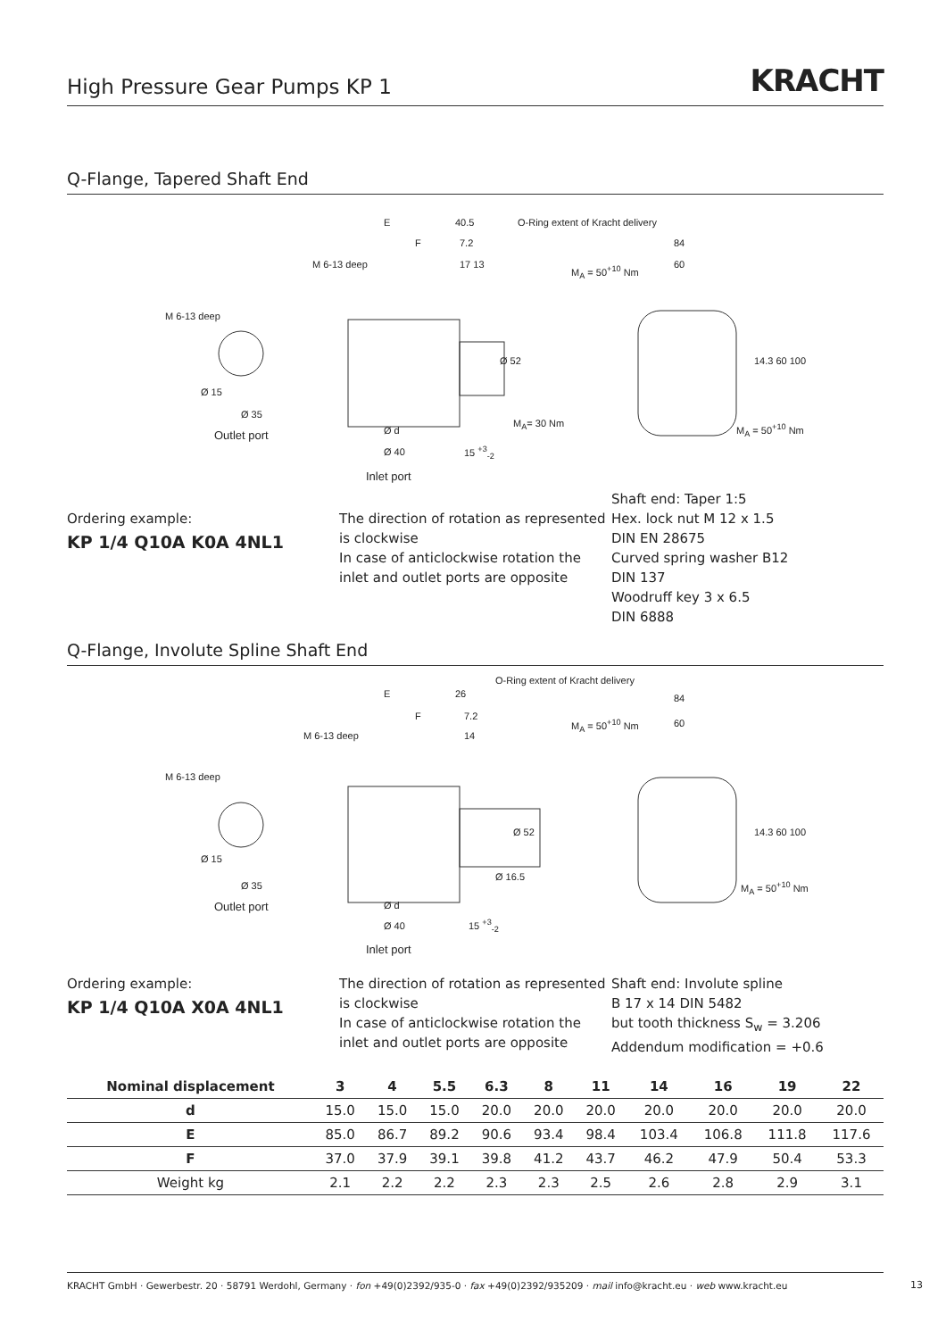High Pressure Gear Pumps KP 1
KRACHT
Q-Flange, Tapered Shaft End
E 40.5 O-Ring extent of Kracht delivery
F 7.2
M 6-13 deep 17 13
84
M<sub>A</sub> = 50<sup>+10</sup> Nm 60
M 6-13 deep
Ø 52 14.3 60 100
Ø 15
M<sub>A</sub>= 30 Nm
Ø 35
M<sub>A</sub> = 50<sup>+10</sup> Nm
Outlet port Ø d
Ø 40 15 <sup>+3</sup><sub>-2</sub>
Inlet port
Ordering example:
KP 1/4 Q10A K0A 4NL1
The direction of rotation as represented is clockwise
In case of anticlockwise rotation the inlet and outlet ports are opposite
Shaft end: Taper 1:5
Hex. lock nut M 12 x 1.5
DIN EN 28675
Curved spring washer B12
DIN 137
Woodruff key 3 x 6.5
DIN 6888
Q-Flange, Involute Spline Shaft End
E 26
O-Ring extent of Kracht delivery
F 7.2
M 6-13 deep 14
84
M<sub>A</sub> = 50<sup>+10</sup> Nm 60
M 6-13 deep
Ø 52 14.3 60 100
Ø 15
Ø 16.5
Ø 35 M<sub>A</sub> = 50<sup>+10</sup> Nm
Outlet port Ø d
Ø 40 15 <sup>+3</sup><sub>-2</sub>
Inlet port
Ordering example:
KP 1/4 Q10A X0A 4NL1
The direction of rotation as represented is clockwise
In case of anticlockwise rotation the inlet and outlet ports are opposite
Shaft end: Involute spline
B 17 x 14 DIN 5482
but tooth thickness S<sub>w</sub> = 3.206
Addendum modification = +0.6
| Nominal displacement | 3 | 4 | 5.5 | 6.3 | 8 | 11 | 14 | 16 | 19 | 22 |
| --- | --- | --- | --- | --- | --- | --- | --- | --- | --- | --- |
| d | 15.0 | 15.0 | 15.0 | 20.0 | 20.0 | 20.0 | 20.0 | 20.0 | 20.0 | 20.0 |
| E | 85.0 | 86.7 | 89.2 | 90.6 | 93.4 | 98.4 | 103.4 | 106.8 | 111.8 | 117.6 |
| F | 37.0 | 37.9 | 39.1 | 39.8 | 41.2 | 43.7 | 46.2 | 47.9 | 50.4 | 53.3 |
| Weight kg | 2.1 | 2.2 | 2.2 | 2.3 | 2.3 | 2.5 | 2.6 | 2.8 | 2.9 | 3.1 |
KRACHT GmbH · Gewerbestr. 20 · 58791 Werdohl, Germany · fon +49(0)2392/935-0 · fax +49(0)2392/935209 · mail info@kracht.eu · web www.kracht.eu
13